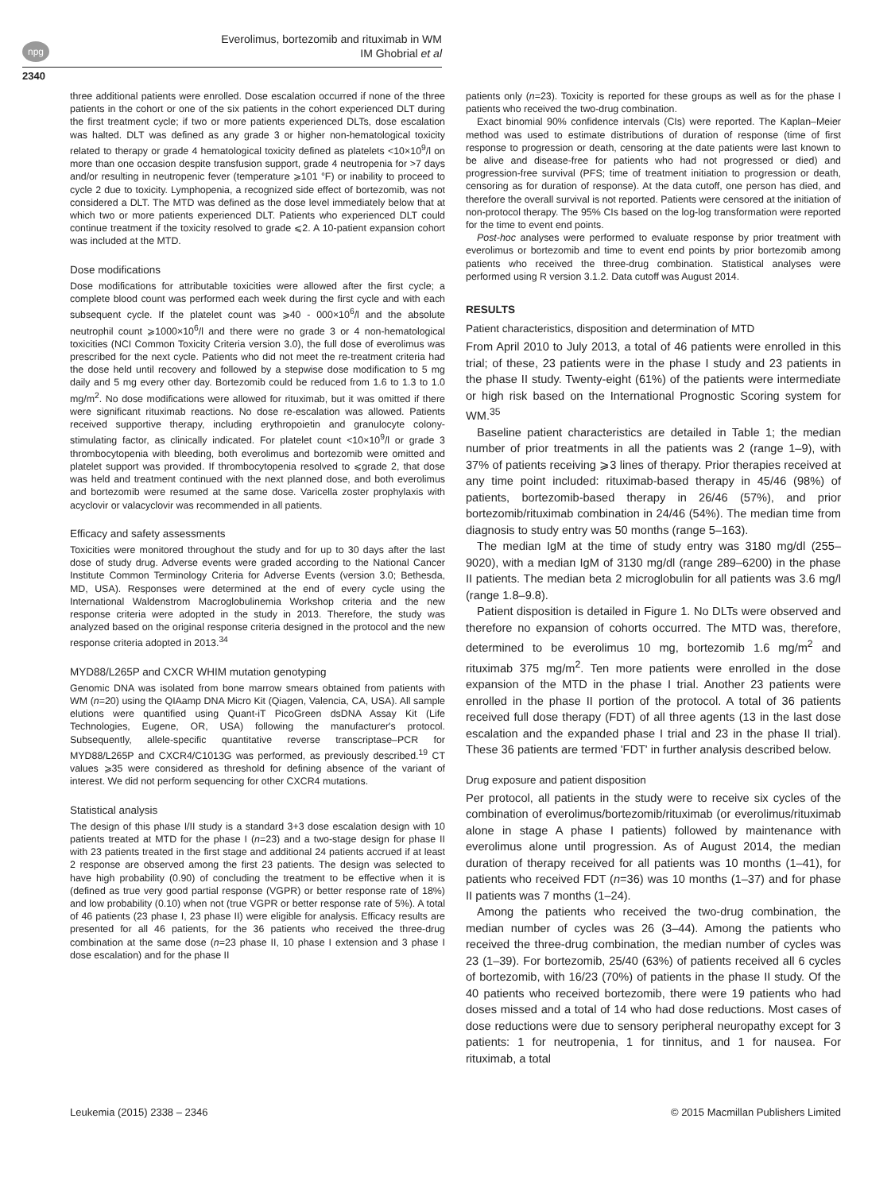npg
Everolimus, bortezomib and rituximab in WM
IM Ghobrial et al
2340
three additional patients were enrolled. Dose escalation occurred if none of the three patients in the cohort or one of the six patients in the cohort experienced DLT during the first treatment cycle; if two or more patients experienced DLTs, dose escalation was halted. DLT was defined as any grade 3 or higher non-hematological toxicity related to therapy or grade 4 hematological toxicity defined as platelets <10×10<sup>9</sup>/l on more than one occasion despite transfusion support, grade 4 neutropenia for >7 days and/or resulting in neutropenic fever (temperature ⩾101 °F) or inability to proceed to cycle 2 due to toxicity. Lymphopenia, a recognized side effect of bortezomib, was not considered a DLT. The MTD was defined as the dose level immediately below that at which two or more patients experienced DLT. Patients who experienced DLT could continue treatment if the toxicity resolved to grade ⩽2. A 10-patient expansion cohort was included at the MTD.
Dose modifications
Dose modifications for attributable toxicities were allowed after the first cycle; a complete blood count was performed each week during the first cycle and with each subsequent cycle. If the platelet count was ⩾40 - 000×10<sup>6</sup>/l and the absolute neutrophil count ⩾1000×10<sup>6</sup>/l and there were no grade 3 or 4 non-hematological toxicities (NCI Common Toxicity Criteria version 3.0), the full dose of everolimus was prescribed for the next cycle. Patients who did not meet the re-treatment criteria had the dose held until recovery and followed by a stepwise dose modification to 5 mg daily and 5 mg every other day. Bortezomib could be reduced from 1.6 to 1.3 to 1.0 mg/m<sup>2</sup>. No dose modifications were allowed for rituximab, but it was omitted if there were significant rituximab reactions. No dose re-escalation was allowed. Patients received supportive therapy, including erythropoietin and granulocyte colony-stimulating factor, as clinically indicated. For platelet count <10×10<sup>9</sup>/l or grade 3 thrombocytopenia with bleeding, both everolimus and bortezomib were omitted and platelet support was provided. If thrombocytopenia resolved to ⩽grade 2, that dose was held and treatment continued with the next planned dose, and both everolimus and bortezomib were resumed at the same dose. Varicella zoster prophylaxis with acyclovir or valacyclovir was recommended in all patients.
Efficacy and safety assessments
Toxicities were monitored throughout the study and for up to 30 days after the last dose of study drug. Adverse events were graded according to the National Cancer Institute Common Terminology Criteria for Adverse Events (version 3.0; Bethesda, MD, USA). Responses were determined at the end of every cycle using the International Waldenstrom Macroglobulinemia Workshop criteria and the new response criteria were adopted in the study in 2013. Therefore, the study was analyzed based on the original response criteria designed in the protocol and the new response criteria adopted in 2013.<sup>34</sup>
MYD88/L265P and CXCR WHIM mutation genotyping
Genomic DNA was isolated from bone marrow smears obtained from patients with WM (n=20) using the QIAamp DNA Micro Kit (Qiagen, Valencia, CA, USA). All sample elutions were quantified using Quant-iT PicoGreen dsDNA Assay Kit (Life Technologies, Eugene, OR, USA) following the manufacturer's protocol. Subsequently, allele-specific quantitative reverse transcriptase–PCR for MYD88/L265P and CXCR4/C1013G was performed, as previously described.<sup>19</sup> CT values ⩾35 were considered as threshold for defining absence of the variant of interest. We did not perform sequencing for other CXCR4 mutations.
Statistical analysis
The design of this phase I/II study is a standard 3+3 dose escalation design with 10 patients treated at MTD for the phase I (n=23) and a two-stage design for phase II with 23 patients treated in the first stage and additional 24 patients accrued if at least 2 response are observed among the first 23 patients. The design was selected to have high probability (0.90) of concluding the treatment to be effective when it is (defined as true very good partial response (VGPR) or better response rate of 18%) and low probability (0.10) when not (true VGPR or better response rate of 5%). A total of 46 patients (23 phase I, 23 phase II) were eligible for analysis. Efficacy results are presented for all 46 patients, for the 36 patients who received the three-drug combination at the same dose (n=23 phase II, 10 phase I extension and 3 phase I dose escalation) and for the phase II
patients only (n=23). Toxicity is reported for these groups as well as for the phase I patients who received the two-drug combination.
Exact binomial 90% confidence intervals (CIs) were reported. The Kaplan–Meier method was used to estimate distributions of duration of response (time of first response to progression or death, censoring at the date patients were last known to be alive and disease-free for patients who had not progressed or died) and progression-free survival (PFS; time of treatment initiation to progression or death, censoring as for duration of response). At the data cutoff, one person has died, and therefore the overall survival is not reported. Patients were censored at the initiation of non-protocol therapy. The 95% CIs based on the log-log transformation were reported for the time to event end points.
Post-hoc analyses were performed to evaluate response by prior treatment with everolimus or bortezomib and time to event end points by prior bortezomib among patients who received the three-drug combination. Statistical analyses were performed using R version 3.1.2. Data cutoff was August 2014.
RESULTS
Patient characteristics, disposition and determination of MTD
From April 2010 to July 2013, a total of 46 patients were enrolled in this trial; of these, 23 patients were in the phase I study and 23 patients in the phase II study. Twenty-eight (61%) of the patients were intermediate or high risk based on the International Prognostic Scoring system for WM.<sup>35</sup>
Baseline patient characteristics are detailed in Table 1; the median number of prior treatments in all the patients was 2 (range 1–9), with 37% of patients receiving ⩾3 lines of therapy. Prior therapies received at any time point included: rituximab-based therapy in 45/46 (98%) of patients, bortezomib-based therapy in 26/46 (57%), and prior bortezomib/rituximab combination in 24/46 (54%). The median time from diagnosis to study entry was 50 months (range 5–163).
The median IgM at the time of study entry was 3180 mg/dl (255–9020), with a median IgM of 3130 mg/dl (range 289–6200) in the phase II patients. The median beta 2 microglobulin for all patients was 3.6 mg/l (range 1.8–9.8).
Patient disposition is detailed in Figure 1. No DLTs were observed and therefore no expansion of cohorts occurred. The MTD was, therefore, determined to be everolimus 10 mg, bortezomib 1.6 mg/m<sup>2</sup> and rituximab 375 mg/m<sup>2</sup>. Ten more patients were enrolled in the dose expansion of the MTD in the phase I trial. Another 23 patients were enrolled in the phase II portion of the protocol. A total of 36 patients received full dose therapy (FDT) of all three agents (13 in the last dose escalation and the expanded phase I trial and 23 in the phase II trial). These 36 patients are termed 'FDT' in further analysis described below.
Drug exposure and patient disposition
Per protocol, all patients in the study were to receive six cycles of the combination of everolimus/bortezomib/rituximab (or everolimus/rituximab alone in stage A phase I patients) followed by maintenance with everolimus alone until progression. As of August 2014, the median duration of therapy received for all patients was 10 months (1–41), for patients who received FDT (n=36) was 10 months (1–37) and for phase II patients was 7 months (1–24).
Among the patients who received the two-drug combination, the median number of cycles was 26 (3–44). Among the patients who received the three-drug combination, the median number of cycles was 23 (1–39). For bortezomib, 25/40 (63%) of patients received all 6 cycles of bortezomib, with 16/23 (70%) of patients in the phase II study. Of the 40 patients who received bortezomib, there were 19 patients who had doses missed and a total of 14 who had dose reductions. Most cases of dose reductions were due to sensory peripheral neuropathy except for 3 patients: 1 for neutropenia, 1 for tinnitus, and 1 for nausea. For rituximab, a total
Leukemia (2015) 2338 – 2346 © 2015 Macmillan Publishers Limited